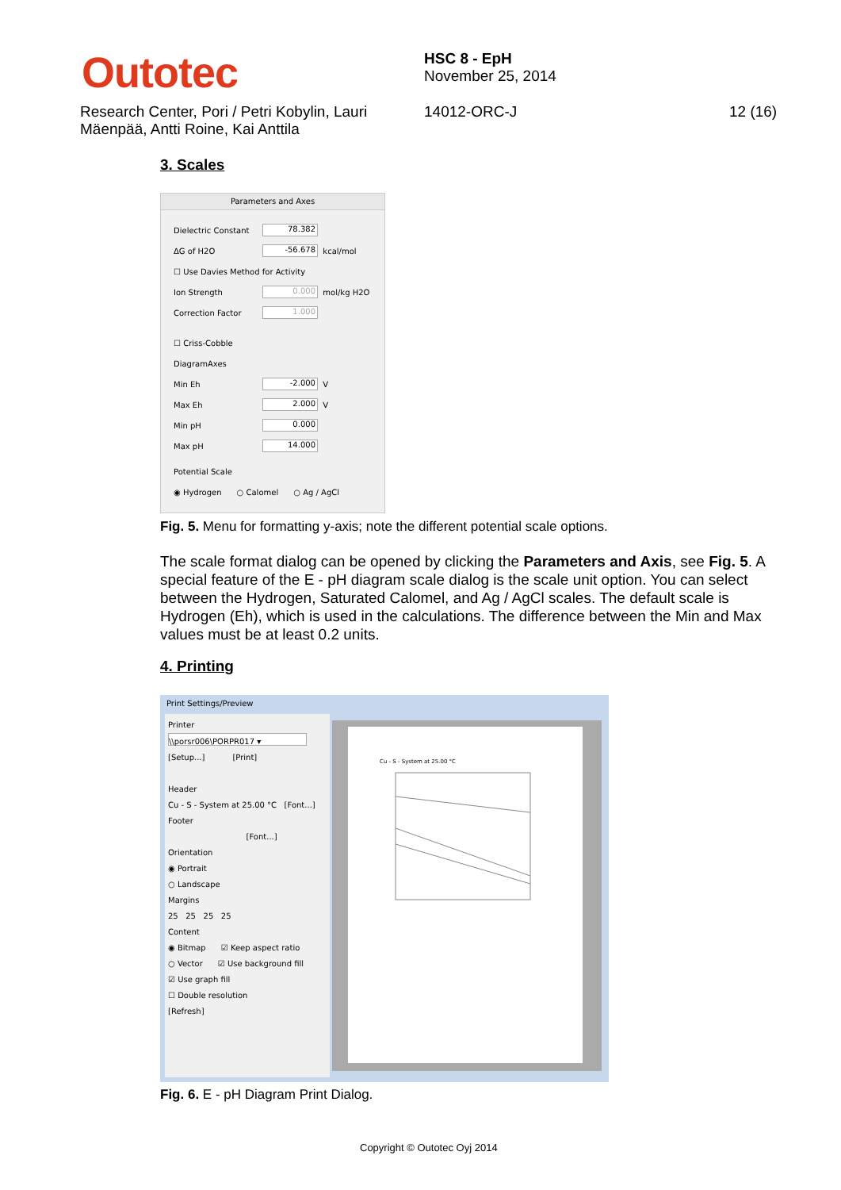Outotec
HSC 8 - EpH
November 25, 2014
Research Center, Pori / Petri Kobylin, Lauri Mäenpää, Antti Roine, Kai Anttila
14012-ORC-J 12 (16)
3. Scales
Parameters and Axes
Dielectric Constant 78.382
ΔG of H2O -56.678 kcal/mol
☐ Use Davies Method for Activity
Ion Strength 0.000 mol/kg H2O
Correction Factor 1.000
☐ Criss-Cobble
DiagramAxes
Min Eh -2.000 V
Max Eh 2.000 V
Min pH 0.000
Max pH 14.000
Potential Scale
◉ Hydrogen ○ Calomel ○ Ag / AgCl
Fig. 5. Menu for formatting y-axis; note the different potential scale options.
The scale format dialog can be opened by clicking the Parameters and Axis, see Fig. 5. A special feature of the E - pH diagram scale dialog is the scale unit option. You can select between the Hydrogen, Saturated Calomel, and Ag / AgCl scales. The default scale is Hydrogen (Eh), which is used in the calculations. The difference between the Min and Max values must be at least 0.2 units.
4. Printing
Print Settings/Preview
Printer
\\porsr006\PORPR017 ▾
[Setup...] [Print]
Header
Cu - S - System at 25.00 °C [Font...]
Footer
[Font...]
Orientation
◉ Portrait
○ Landscape
Margins
25 25 25 25
Content
◉ Bitmap ☑ Keep aspect ratio
○ Vector ☑ Use background fill
☑ Use graph fill
☐ Double resolution
[Refresh]
Cu - S - System at 25.00 °C
Fig. 6. E - pH Diagram Print Dialog.
Copyright © Outotec Oyj 2014